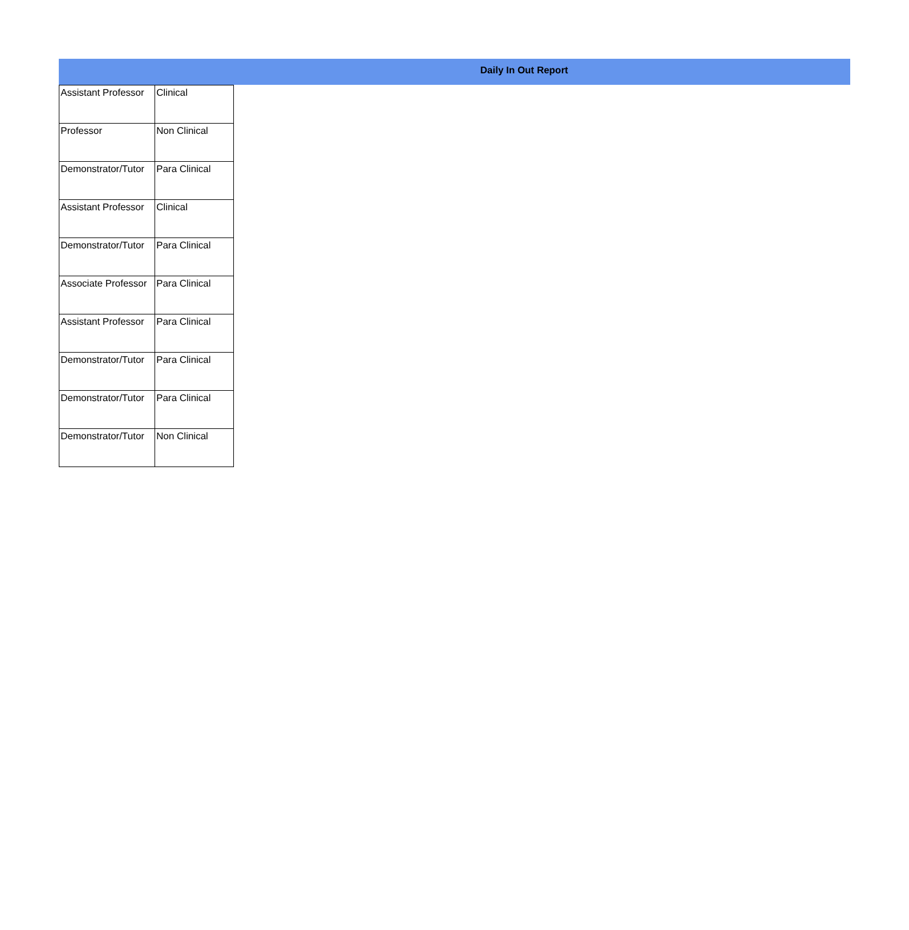Daily In Out Report
| Assistant Professor | Clinical |
| Professor | Non Clinical |
| Demonstrator/Tutor | Para Clinical |
| Assistant Professor | Clinical |
| Demonstrator/Tutor | Para Clinical |
| Associate Professor | Para Clinical |
| Assistant Professor | Para Clinical |
| Demonstrator/Tutor | Para Clinical |
| Demonstrator/Tutor | Para Clinical |
| Demonstrator/Tutor | Non Clinical |